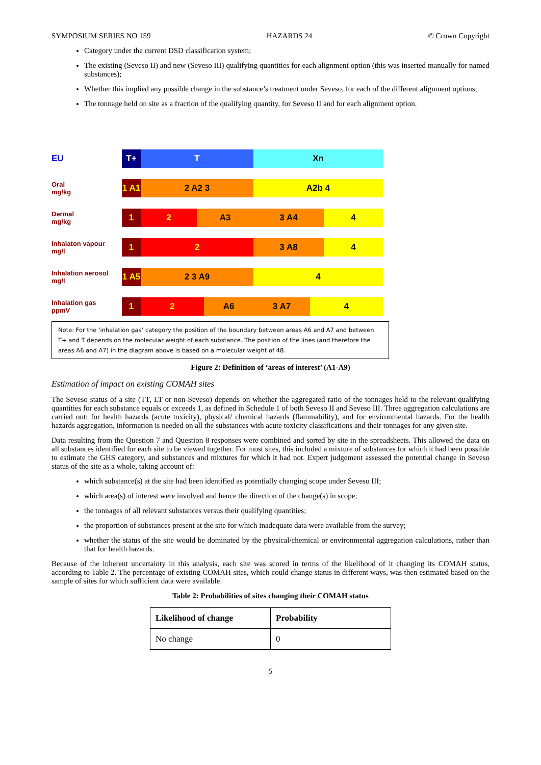SYMPOSIUM SERIES NO 159 HAZARDS 24 © Crown Copyright
Category under the current DSD classification system;
The existing (Seveso II) and new (Seveso III) qualifying quantities for each alignment option (this was inserted manually for named substances);
Whether this implied any possible change in the substance’s treatment under Seveso, for each of the different alignment options;
The tonnage held on site as a fraction of the qualifying quantity, for Seveso II and for each alignment option.
EU
T+ T Xn
Oral
mg/kg
1 A1
2 A2 3 A2b 4
Dermal
mg/kg
1 2 A3 3 A4 4
Inhalaton vapour
mg/l
1 2 3 A8 4
Inhalation aerosol
mg/l
1 A5
2 3 A9 4
Inhalation gas
ppmV
1 2 A6 3 A7 4
Note: For the ‘inhalation gas’ category the position of the boundary between areas A6 and A7 and between T+ and T depends on the molecular weight of each substance. The position of the lines (and therefore the areas A6 and A7) in the diagram above is based on a molecular weight of 48.
Figure 2: Definition of ‘areas of interest’ (A1-A9)
Estimation of impact on existing COMAH sites
The Seveso status of a site (TT, LT or non-Seveso) depends on whether the aggregated ratio of the tonnages held to the relevant qualifying quantities for each substance equals or exceeds 1, as defined in Schedule 1 of both Seveso II and Seveso III. Three aggregation calculations are carried out: for health hazards (acute toxicity), physical/ chemical hazards (flammability), and for environmental hazards. For the health hazards aggregation, information is needed on all the substances with acute toxicity classifications and their tonnages for any given site.
Data resulting from the Question 7 and Question 8 responses were combined and sorted by site in the spreadsheets. This allowed the data on all substances identified for each site to be viewed together. For most sites, this included a mixture of substances for which it had been possible to estimate the GHS category, and substances and mixtures for which it had not. Expert judgement assessed the potential change in Seveso status of the site as a whole, taking account of:
which substance(s) at the site had been identified as potentially changing scope under Seveso III;
which area(s) of interest were involved and hence the direction of the change(s) in scope;
the tonnages of all relevant substances versus their qualifying quantities;
the proportion of substances present at the site for which inadequate data were available from the survey;
whether the status of the site would be dominated by the physical/chemical or environmental aggregation calculations, rather than that for health hazards.
Because of the inherent uncertainty in this analysis, each site was scored in terms of the likelihood of it changing its COMAH status, according to Table 2. The percentage of existing COMAH sites, which could change status in different ways, was then estimated based on the sample of sites for which sufficient data were available.
Table 2: Probabilities of sites changing their COMAH status
| Likelihood of change | Probability |
| --- | --- |
| No change | 0 |
5